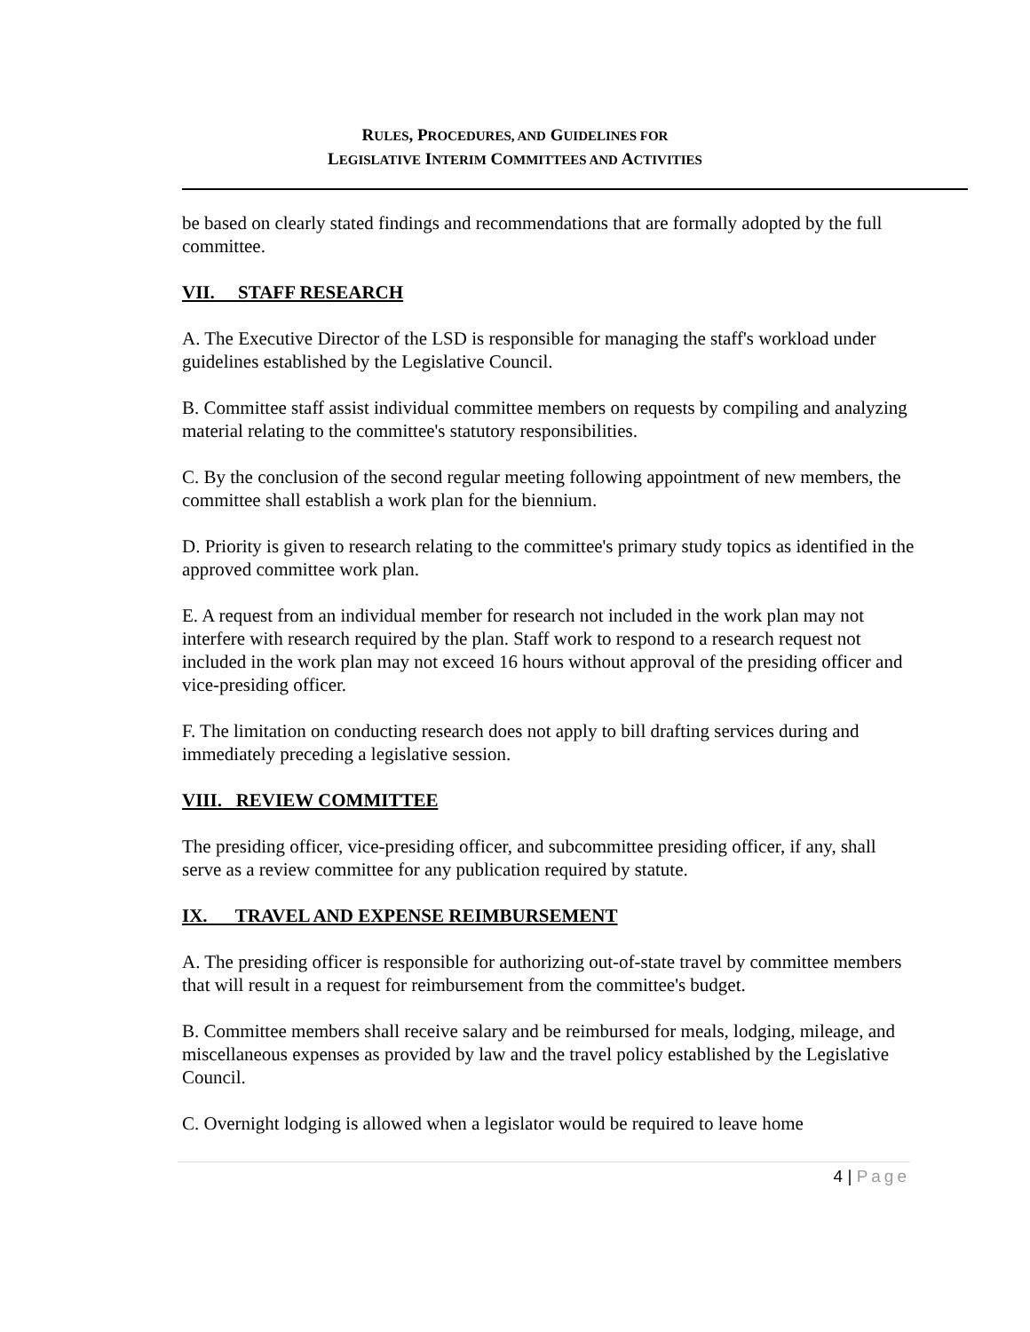RULES, PROCEDURES, AND GUIDELINES FOR
LEGISLATIVE INTERIM COMMITTEES AND ACTIVITIES
be based on clearly stated findings and recommendations that are formally adopted by the full committee.
VII. STAFF RESEARCH
A. The Executive Director of the LSD is responsible for managing the staff's workload under guidelines established by the Legislative Council.
B. Committee staff assist individual committee members on requests by compiling and analyzing material relating to the committee's statutory responsibilities.
C. By the conclusion of the second regular meeting following appointment of new members, the committee shall establish a work plan for the biennium.
D. Priority is given to research relating to the committee's primary study topics as identified in the approved committee work plan.
E. A request from an individual member for research not included in the work plan may not interfere with research required by the plan. Staff work to respond to a research request not included in the work plan may not exceed 16 hours without approval of the presiding officer and vice-presiding officer.
F. The limitation on conducting research does not apply to bill drafting services during and immediately preceding a legislative session.
VIII. REVIEW COMMITTEE
The presiding officer, vice-presiding officer, and subcommittee presiding officer, if any, shall serve as a review committee for any publication required by statute.
IX. TRAVEL AND EXPENSE REIMBURSEMENT
A. The presiding officer is responsible for authorizing out-of-state travel by committee members that will result in a request for reimbursement from the committee's budget.
B. Committee members shall receive salary and be reimbursed for meals, lodging, mileage, and miscellaneous expenses as provided by law and the travel policy established by the Legislative Council.
C. Overnight lodging is allowed when a legislator would be required to leave home
4 | Page